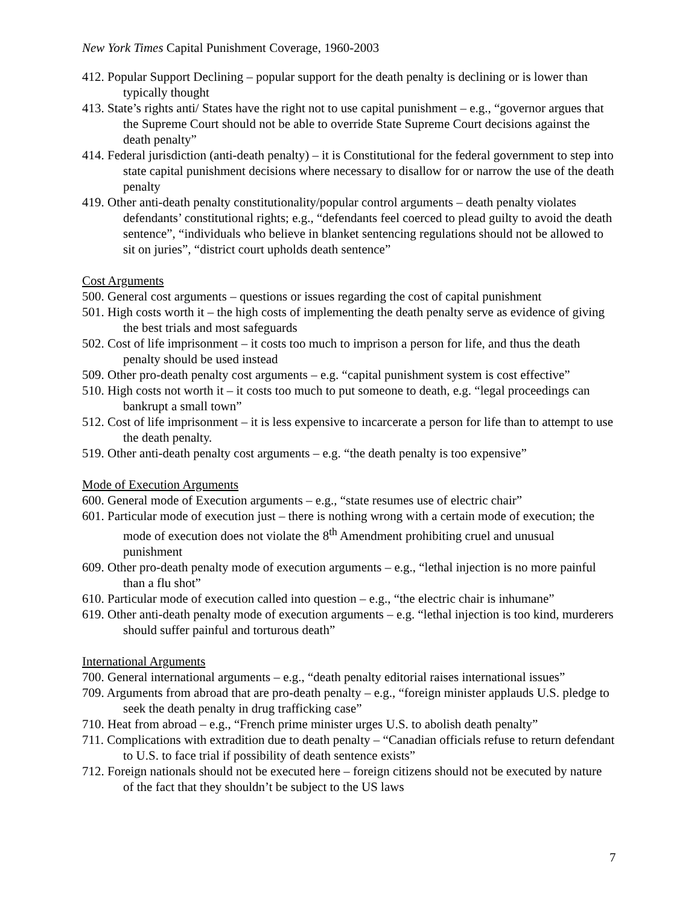New York Times Capital Punishment Coverage, 1960-2003
412. Popular Support Declining – popular support for the death penalty is declining or is lower than typically thought
413. State’s rights anti/ States have the right not to use capital punishment – e.g., “governor argues that the Supreme Court should not be able to override State Supreme Court decisions against the death penalty”
414. Federal jurisdiction (anti-death penalty) – it is Constitutional for the federal government to step into state capital punishment decisions where necessary to disallow for or narrow the use of the death penalty
419. Other anti-death penalty constitutionality/popular control arguments – death penalty violates defendants’ constitutional rights; e.g., “defendants feel coerced to plead guilty to avoid the death sentence”, “individuals who believe in blanket sentencing regulations should not be allowed to sit on juries”, “district court upholds death sentence”
Cost Arguments
500. General cost arguments – questions or issues regarding the cost of capital punishment
501. High costs worth it – the high costs of implementing the death penalty serve as evidence of giving the best trials and most safeguards
502. Cost of life imprisonment – it costs too much to imprison a person for life, and thus the death penalty should be used instead
509. Other pro-death penalty cost arguments – e.g. “capital punishment system is cost effective”
510. High costs not worth it – it costs too much to put someone to death, e.g. “legal proceedings can bankrupt a small town”
512. Cost of life imprisonment – it is less expensive to incarcerate a person for life than to attempt to use the death penalty.
519. Other anti-death penalty cost arguments – e.g. “the death penalty is too expensive”
Mode of Execution Arguments
600. General mode of Execution arguments – e.g., “state resumes use of electric chair”
601. Particular mode of execution just – there is nothing wrong with a certain mode of execution; the mode of execution does not violate the 8<sup>th</sup> Amendment prohibiting cruel and unusual punishment
609. Other pro-death penalty mode of execution arguments – e.g., “lethal injection is no more painful than a flu shot”
610. Particular mode of execution called into question – e.g., “the electric chair is inhumane”
619. Other anti-death penalty mode of execution arguments – e.g. “lethal injection is too kind, murderers should suffer painful and torturous death”
International Arguments
700. General international arguments – e.g., “death penalty editorial raises international issues”
709. Arguments from abroad that are pro-death penalty – e.g., “foreign minister applauds U.S. pledge to seek the death penalty in drug trafficking case”
710. Heat from abroad – e.g., “French prime minister urges U.S. to abolish death penalty”
711. Complications with extradition due to death penalty – “Canadian officials refuse to return defendant to U.S. to face trial if possibility of death sentence exists”
712. Foreign nationals should not be executed here – foreign citizens should not be executed by nature of the fact that they shouldn’t be subject to the US laws
7